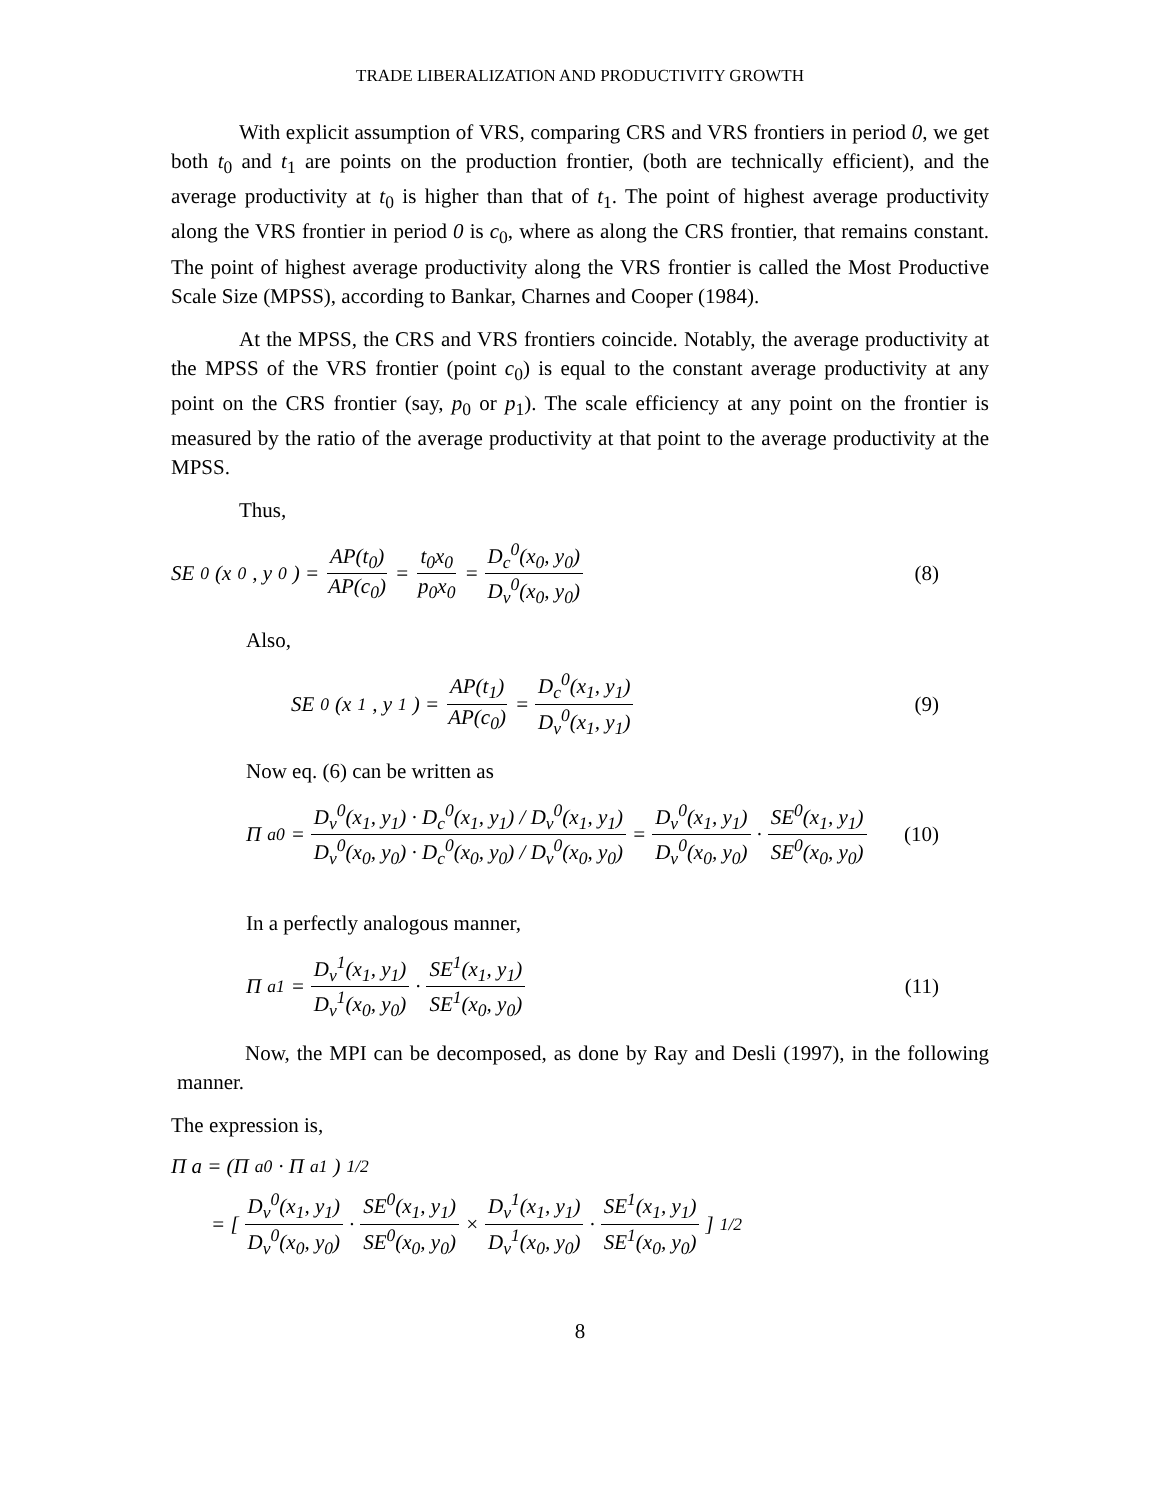TRADE LIBERALIZATION AND PRODUCTIVITY GROWTH
With explicit assumption of VRS, comparing CRS and VRS frontiers in period 0, we get both t<sub>0</sub> and t<sub>1</sub> are points on the production frontier, (both are technically efficient), and the average productivity at t<sub>0</sub> is higher than that of t<sub>1</sub>. The point of highest average productivity along the VRS frontier in period 0 is c<sub>0</sub>, where as along the CRS frontier, that remains constant. The point of highest average productivity along the VRS frontier is called the Most Productive Scale Size (MPSS), according to Bankar, Charnes and Cooper (1984).
At the MPSS, the CRS and VRS frontiers coincide. Notably, the average productivity at the MPSS of the VRS frontier (point c<sub>0</sub>) is equal to the constant average productivity at any point on the CRS frontier (say, p<sub>0</sub> or p<sub>1</sub>). The scale efficiency at any point on the frontier is measured by the ratio of the average productivity at that point to the average productivity at the MPSS.
Thus,
SE<sup>0</sup>(x<sub>0</sub>, y<sub>0</sub>) = AP(t<sub>0</sub>) AP(c<sub>0</sub>) = t<sub>0</sub>x<sub>0</sub> p<sub>0</sub>x<sub>0</sub> = D<sub>c</sub><sup>0</sup>(x<sub>0</sub>, y<sub>0</sub>) D<sub>v</sub><sup>0</sup>(x<sub>0</sub>, y<sub>0</sub>)
(8)
Also,
SE<sup>0</sup>(x<sub>1</sub>, y<sub>1</sub>) = AP(t<sub>1</sub>) AP(c<sub>0</sub>) = D<sub>c</sub><sup>0</sup>(x<sub>1</sub>, y<sub>1</sub>) D<sub>v</sub><sup>0</sup>(x<sub>1</sub>, y<sub>1</sub>)
(9)
Now eq. (6) can be written as
Π<sub>a0</sub> = D<sub>v</sub><sup>0</sup>(x<sub>1</sub>, y<sub>1</sub>) · D<sub>c</sub><sup>0</sup>(x<sub>1</sub>, y<sub>1</sub>) / D<sub>v</sub><sup>0</sup>(x<sub>1</sub>, y<sub>1</sub>) D<sub>v</sub><sup>0</sup>(x<sub>0</sub>, y<sub>0</sub>) · D<sub>c</sub><sup>0</sup>(x<sub>0</sub>, y<sub>0</sub>) / D<sub>v</sub><sup>0</sup>(x<sub>0</sub>, y<sub>0</sub>) = D<sub>v</sub><sup>0</sup>(x<sub>1</sub>, y<sub>1</sub>) D<sub>v</sub><sup>0</sup>(x<sub>0</sub>, y<sub>0</sub>) · SE<sup>0</sup>(x<sub>1</sub>, y<sub>1</sub>) SE<sup>0</sup>(x<sub>0</sub>, y<sub>0</sub>)
(10)
In a perfectly analogous manner,
Π<sub>a1</sub> = D<sub>v</sub><sup>1</sup>(x<sub>1</sub>, y<sub>1</sub>) D<sub>v</sub><sup>1</sup>(x<sub>0</sub>, y<sub>0</sub>) · SE<sup>1</sup>(x<sub>1</sub>, y<sub>1</sub>) SE<sup>1</sup>(x<sub>0</sub>, y<sub>0</sub>)
(11)
Now, the MPI can be decomposed, as done by Ray and Desli (1997), in the following manner.
The expression is,
Π a = (Π<sub>a0</sub> · Π<sub>a1</sub>)<sup>1/2</sup>
= [ D<sub>v</sub><sup>0</sup>(x<sub>1</sub>, y<sub>1</sub>) D<sub>v</sub><sup>0</sup>(x<sub>0</sub>, y<sub>0</sub>) · SE<sup>0</sup>(x<sub>1</sub>, y<sub>1</sub>) SE<sup>0</sup>(x<sub>0</sub>, y<sub>0</sub>) × D<sub>v</sub><sup>1</sup>(x<sub>1</sub>, y<sub>1</sub>) D<sub>v</sub><sup>1</sup>(x<sub>0</sub>, y<sub>0</sub>) · SE<sup>1</sup>(x<sub>1</sub>, y<sub>1</sub>) SE<sup>1</sup>(x<sub>0</sub>, y<sub>0</sub>) ]<sup>1/2</sup>
8